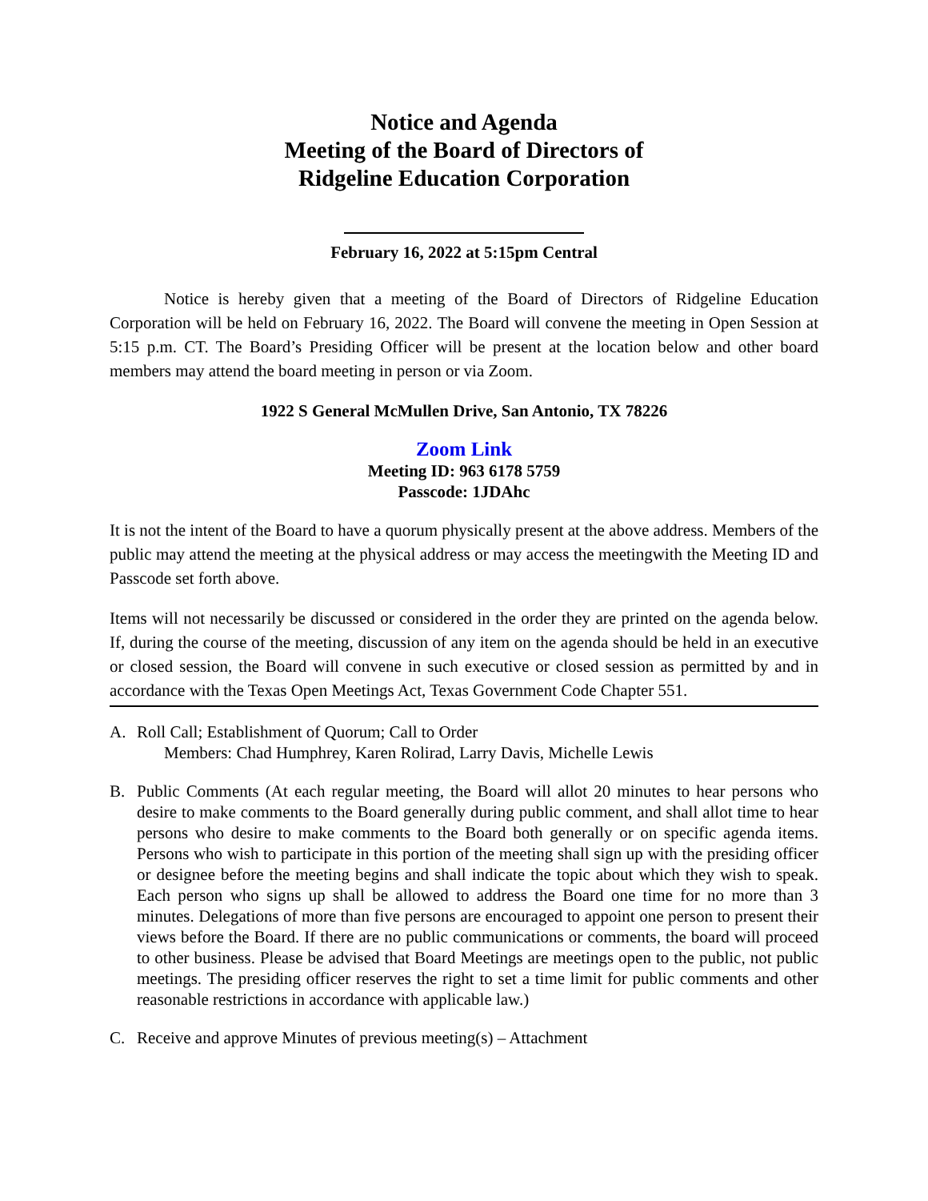Notice and Agenda
Meeting of the Board of Directors of
Ridgeline Education Corporation
February 16, 2022 at 5:15pm Central
Notice is hereby given that a meeting of the Board of Directors of Ridgeline Education Corporation will be held on February 16, 2022. The Board will convene the meeting in Open Session at 5:15 p.m. CT. The Board’s Presiding Officer will be present at the location below and other board members may attend the board meeting in person or via Zoom.
1922 S General McMullen Drive, San Antonio, TX 78226
Zoom Link
Meeting ID: 963 6178 5759
Passcode: 1JDAhc
It is not the intent of the Board to have a quorum physically present at the above address. Members of the public may attend the meeting at the physical address or may access the meetingwith the Meeting ID and Passcode set forth above.
Items will not necessarily be discussed or considered in the order they are printed on the agenda below. If, during the course of the meeting, discussion of any item on the agenda should be held in an executive or closed session, the Board will convene in such executive or closed session as permitted by and in accordance with the Texas Open Meetings Act, Texas Government Code Chapter 551.
A. Roll Call; Establishment of Quorum; Call to Order
Members: Chad Humphrey, Karen Rolirad, Larry Davis, Michelle Lewis
B. Public Comments (At each regular meeting, the Board will allot 20 minutes to hear persons who desire to make comments to the Board generally during public comment, and shall allot time to hear persons who desire to make comments to the Board both generally or on specific agenda items. Persons who wish to participate in this portion of the meeting shall sign up with the presiding officer or designee before the meeting begins and shall indicate the topic about which they wish to speak. Each person who signs up shall be allowed to address the Board one time for no more than 3 minutes. Delegations of more than five persons are encouraged to appoint one person to present their views before the Board. If there are no public communications or comments, the board will proceed to other business. Please be advised that Board Meetings are meetings open to the public, not public meetings. The presiding officer reserves the right to set a time limit for public comments and other reasonable restrictions in accordance with applicable law.)
C. Receive and approve Minutes of previous meeting(s) – Attachment